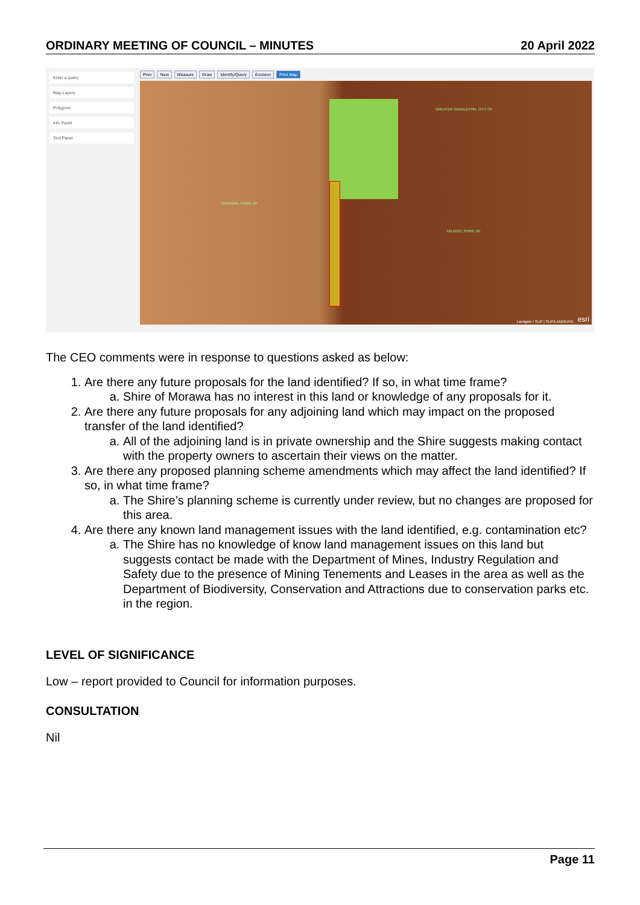ORDINARY MEETING OF COUNCIL – MINUTES 20 April 2022
Enter a query
Map Layers
Polygons
Info Panel
Tool Panel
Prev Next Measure Draw Identify/Query Excision Print Map
GREATER GERALDTON, CITY OF
MORAWA, SHIRE OF
YALGOO, SHIRE OF
Landgate / SLIP | SLIP/LANDGATE esri
The CEO comments were in response to questions asked as below:
1. Are there any future proposals for the land identified? If so, in what time frame?
a. Shire of Morawa has no interest in this land or knowledge of any proposals for it.
2. Are there any future proposals for any adjoining land which may impact on the proposed transfer of the land identified?
a. All of the adjoining land is in private ownership and the Shire suggests making contact with the property owners to ascertain their views on the matter.
3. Are there any proposed planning scheme amendments which may affect the land identified? If so, in what time frame?
a. The Shire’s planning scheme is currently under review, but no changes are proposed for this area.
4. Are there any known land management issues with the land identified, e.g. contamination etc?
a. The Shire has no knowledge of know land management issues on this land but suggests contact be made with the Department of Mines, Industry Regulation and Safety due to the presence of Mining Tenements and Leases in the area as well as the Department of Biodiversity, Conservation and Attractions due to conservation parks etc. in the region.
LEVEL OF SIGNIFICANCE
Low – report provided to Council for information purposes.
CONSULTATION
Nil
Page 11